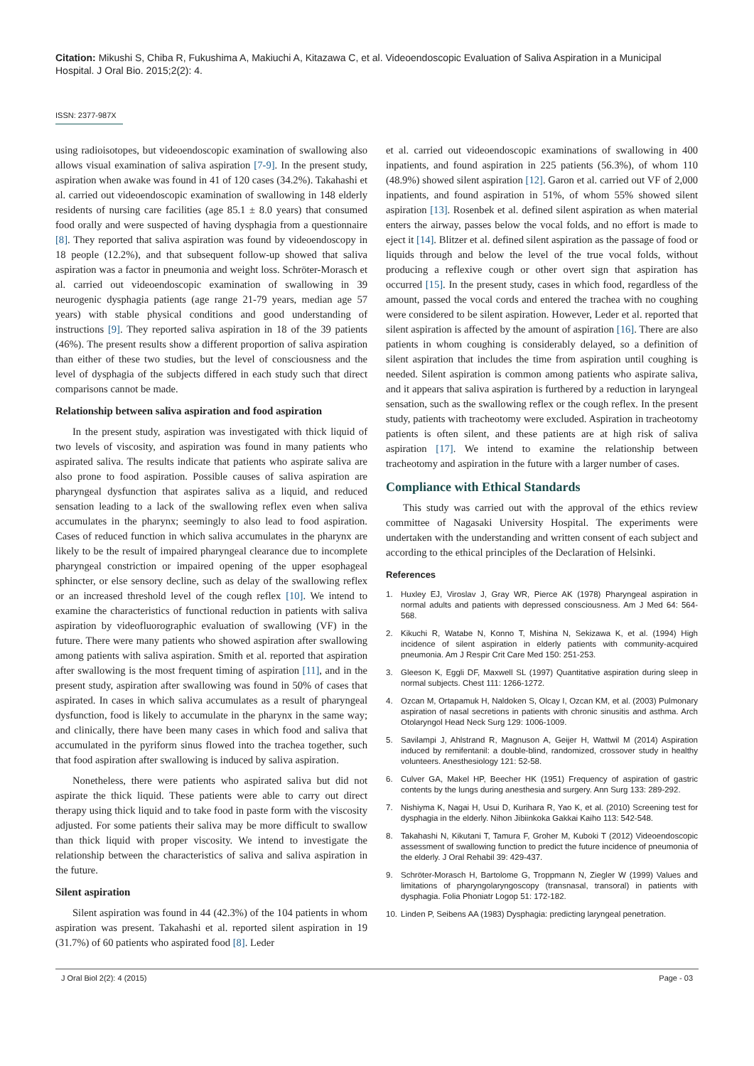Citation: Mikushi S, Chiba R, Fukushima A, Makiuchi A, Kitazawa C, et al. Videoendoscopic Evaluation of Saliva Aspiration in a Municipal Hospital. J Oral Bio. 2015;2(2): 4.
ISSN: 2377-987X
using radioisotopes, but videoendoscopic examination of swallowing also allows visual examination of saliva aspiration [7-9]. In the present study, aspiration when awake was found in 41 of 120 cases (34.2%). Takahashi et al. carried out videoendoscopic examination of swallowing in 148 elderly residents of nursing care facilities (age 85.1 ± 8.0 years) that consumed food orally and were suspected of having dysphagia from a questionnaire [8]. They reported that saliva aspiration was found by videoendoscopy in 18 people (12.2%), and that subsequent follow-up showed that saliva aspiration was a factor in pneumonia and weight loss. Schröter-Morasch et al. carried out videoendoscopic examination of swallowing in 39 neurogenic dysphagia patients (age range 21-79 years, median age 57 years) with stable physical conditions and good understanding of instructions [9]. They reported saliva aspiration in 18 of the 39 patients (46%). The present results show a different proportion of saliva aspiration than either of these two studies, but the level of consciousness and the level of dysphagia of the subjects differed in each study such that direct comparisons cannot be made.
Relationship between saliva aspiration and food aspiration
In the present study, aspiration was investigated with thick liquid of two levels of viscosity, and aspiration was found in many patients who aspirated saliva. The results indicate that patients who aspirate saliva are also prone to food aspiration. Possible causes of saliva aspiration are pharyngeal dysfunction that aspirates saliva as a liquid, and reduced sensation leading to a lack of the swallowing reflex even when saliva accumulates in the pharynx; seemingly to also lead to food aspiration. Cases of reduced function in which saliva accumulates in the pharynx are likely to be the result of impaired pharyngeal clearance due to incomplete pharyngeal constriction or impaired opening of the upper esophageal sphincter, or else sensory decline, such as delay of the swallowing reflex or an increased threshold level of the cough reflex [10]. We intend to examine the characteristics of functional reduction in patients with saliva aspiration by videofluorographic evaluation of swallowing (VF) in the future. There were many patients who showed aspiration after swallowing among patients with saliva aspiration. Smith et al. reported that aspiration after swallowing is the most frequent timing of aspiration [11], and in the present study, aspiration after swallowing was found in 50% of cases that aspirated. In cases in which saliva accumulates as a result of pharyngeal dysfunction, food is likely to accumulate in the pharynx in the same way; and clinically, there have been many cases in which food and saliva that accumulated in the pyriform sinus flowed into the trachea together, such that food aspiration after swallowing is induced by saliva aspiration.
Nonetheless, there were patients who aspirated saliva but did not aspirate the thick liquid. These patients were able to carry out direct therapy using thick liquid and to take food in paste form with the viscosity adjusted. For some patients their saliva may be more difficult to swallow than thick liquid with proper viscosity. We intend to investigate the relationship between the characteristics of saliva and saliva aspiration in the future.
Silent aspiration
Silent aspiration was found in 44 (42.3%) of the 104 patients in whom aspiration was present. Takahashi et al. reported silent aspiration in 19 (31.7%) of 60 patients who aspirated food [8]. Leder
et al. carried out videoendoscopic examinations of swallowing in 400 inpatients, and found aspiration in 225 patients (56.3%), of whom 110 (48.9%) showed silent aspiration [12]. Garon et al. carried out VF of 2,000 inpatients, and found aspiration in 51%, of whom 55% showed silent aspiration [13]. Rosenbek et al. defined silent aspiration as when material enters the airway, passes below the vocal folds, and no effort is made to eject it [14]. Blitzer et al. defined silent aspiration as the passage of food or liquids through and below the level of the true vocal folds, without producing a reflexive cough or other overt sign that aspiration has occurred [15]. In the present study, cases in which food, regardless of the amount, passed the vocal cords and entered the trachea with no coughing were considered to be silent aspiration. However, Leder et al. reported that silent aspiration is affected by the amount of aspiration [16]. There are also patients in whom coughing is considerably delayed, so a definition of silent aspiration that includes the time from aspiration until coughing is needed. Silent aspiration is common among patients who aspirate saliva, and it appears that saliva aspiration is furthered by a reduction in laryngeal sensation, such as the swallowing reflex or the cough reflex. In the present study, patients with tracheotomy were excluded. Aspiration in tracheotomy patients is often silent, and these patients are at high risk of saliva aspiration [17]. We intend to examine the relationship between tracheotomy and aspiration in the future with a larger number of cases.
Compliance with Ethical Standards
This study was carried out with the approval of the ethics review committee of Nagasaki University Hospital. The experiments were undertaken with the understanding and written consent of each subject and according to the ethical principles of the Declaration of Helsinki.
References
1. Huxley EJ, Viroslav J, Gray WR, Pierce AK (1978) Pharyngeal aspiration in normal adults and patients with depressed consciousness. Am J Med 64: 564-568.
2. Kikuchi R, Watabe N, Konno T, Mishina N, Sekizawa K, et al. (1994) High incidence of silent aspiration in elderly patients with community-acquired pneumonia. Am J Respir Crit Care Med 150: 251-253.
3. Gleeson K, Eggli DF, Maxwell SL (1997) Quantitative aspiration during sleep in normal subjects. Chest 111: 1266-1272.
4. Ozcan M, Ortapamuk H, Naldoken S, Olcay I, Ozcan KM, et al. (2003) Pulmonary aspiration of nasal secretions in patients with chronic sinusitis and asthma. Arch Otolaryngol Head Neck Surg 129: 1006-1009.
5. Savilampi J, Ahlstrand R, Magnuson A, Geijer H, Wattwil M (2014) Aspiration induced by remifentanil: a double-blind, randomized, crossover study in healthy volunteers. Anesthesiology 121: 52-58.
6. Culver GA, Makel HP, Beecher HK (1951) Frequency of aspiration of gastric contents by the lungs during anesthesia and surgery. Ann Surg 133: 289-292.
7. Nishiyma K, Nagai H, Usui D, Kurihara R, Yao K, et al. (2010) Screening test for dysphagia in the elderly. Nihon Jibiinkoka Gakkai Kaiho 113: 542-548.
8. Takahashi N, Kikutani T, Tamura F, Groher M, Kuboki T (2012) Videoendoscopic assessment of swallowing function to predict the future incidence of pneumonia of the elderly. J Oral Rehabil 39: 429-437.
9. Schröter-Morasch H, Bartolome G, Troppmann N, Ziegler W (1999) Values and limitations of pharyngolaryngoscopy (transnasal, transoral) in patients with dysphagia. Folia Phoniatr Logop 51: 172-182.
10. Linden P, Seibens AA (1983) Dysphagia: predicting laryngeal penetration.
J Oral Biol 2(2): 4 (2015) Page - 03